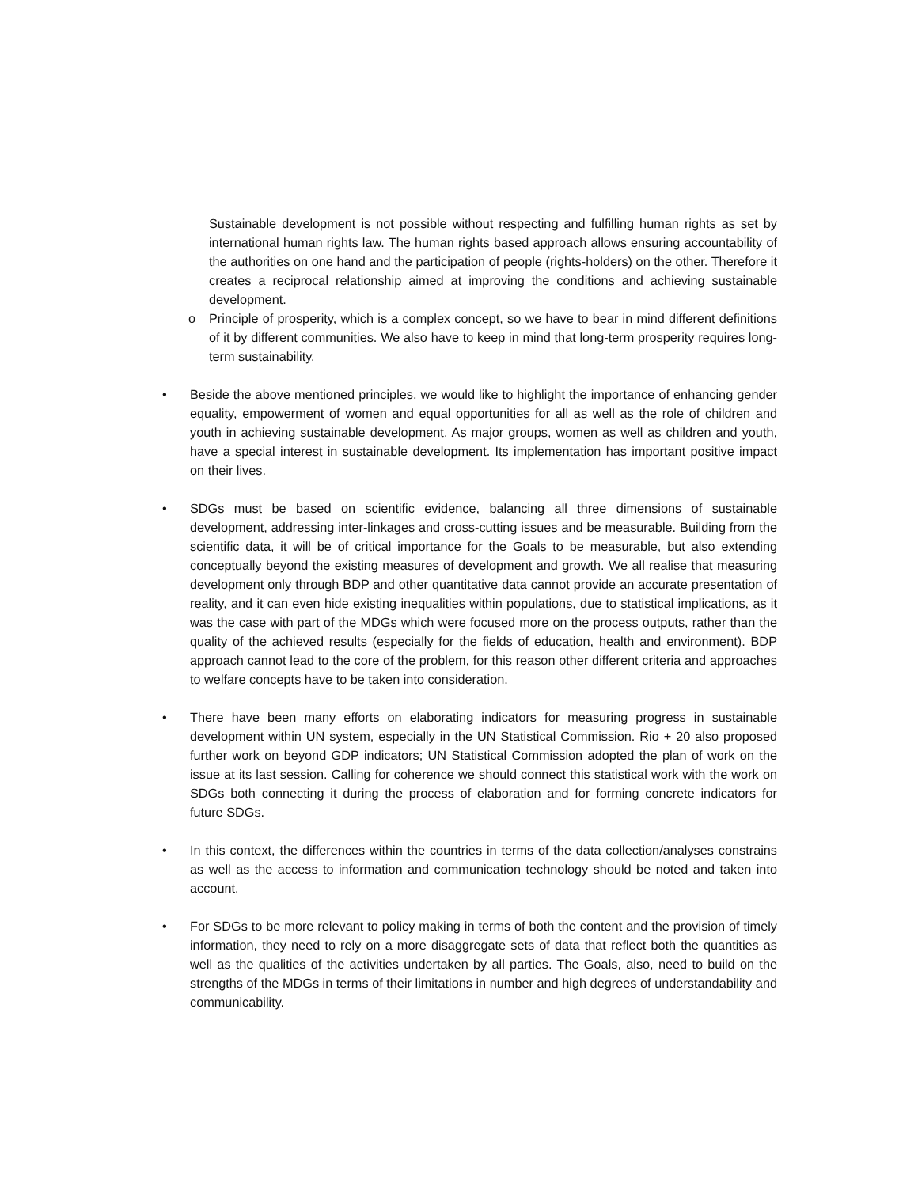Sustainable development is not possible without respecting and fulfilling human rights as set by international human rights law. The human rights based approach allows ensuring accountability of the authorities on one hand and the participation of people (rights-holders) on the other. Therefore it creates a reciprocal relationship aimed at improving the conditions and achieving sustainable development.
o Principle of prosperity, which is a complex concept, so we have to bear in mind different definitions of it by different communities. We also have to keep in mind that long-term prosperity requires long-term sustainability.
• Beside the above mentioned principles, we would like to highlight the importance of enhancing gender equality, empowerment of women and equal opportunities for all as well as the role of children and youth in achieving sustainable development. As major groups, women as well as children and youth, have a special interest in sustainable development. Its implementation has important positive impact on their lives.
• SDGs must be based on scientific evidence, balancing all three dimensions of sustainable development, addressing inter-linkages and cross-cutting issues and be measurable. Building from the scientific data, it will be of critical importance for the Goals to be measurable, but also extending conceptually beyond the existing measures of development and growth. We all realise that measuring development only through BDP and other quantitative data cannot provide an accurate presentation of reality, and it can even hide existing inequalities within populations, due to statistical implications, as it was the case with part of the MDGs which were focused more on the process outputs, rather than the quality of the achieved results (especially for the fields of education, health and environment). BDP approach cannot lead to the core of the problem, for this reason other different criteria and approaches to welfare concepts have to be taken into consideration.
• There have been many efforts on elaborating indicators for measuring progress in sustainable development within UN system, especially in the UN Statistical Commission. Rio + 20 also proposed further work on beyond GDP indicators; UN Statistical Commission adopted the plan of work on the issue at its last session. Calling for coherence we should connect this statistical work with the work on SDGs both connecting it during the process of elaboration and for forming concrete indicators for future SDGs.
• In this context, the differences within the countries in terms of the data collection/analyses constrains as well as the access to information and communication technology should be noted and taken into account.
• For SDGs to be more relevant to policy making in terms of both the content and the provision of timely information, they need to rely on a more disaggregate sets of data that reflect both the quantities as well as the qualities of the activities undertaken by all parties. The Goals, also, need to build on the strengths of the MDGs in terms of their limitations in number and high degrees of understandability and communicability.